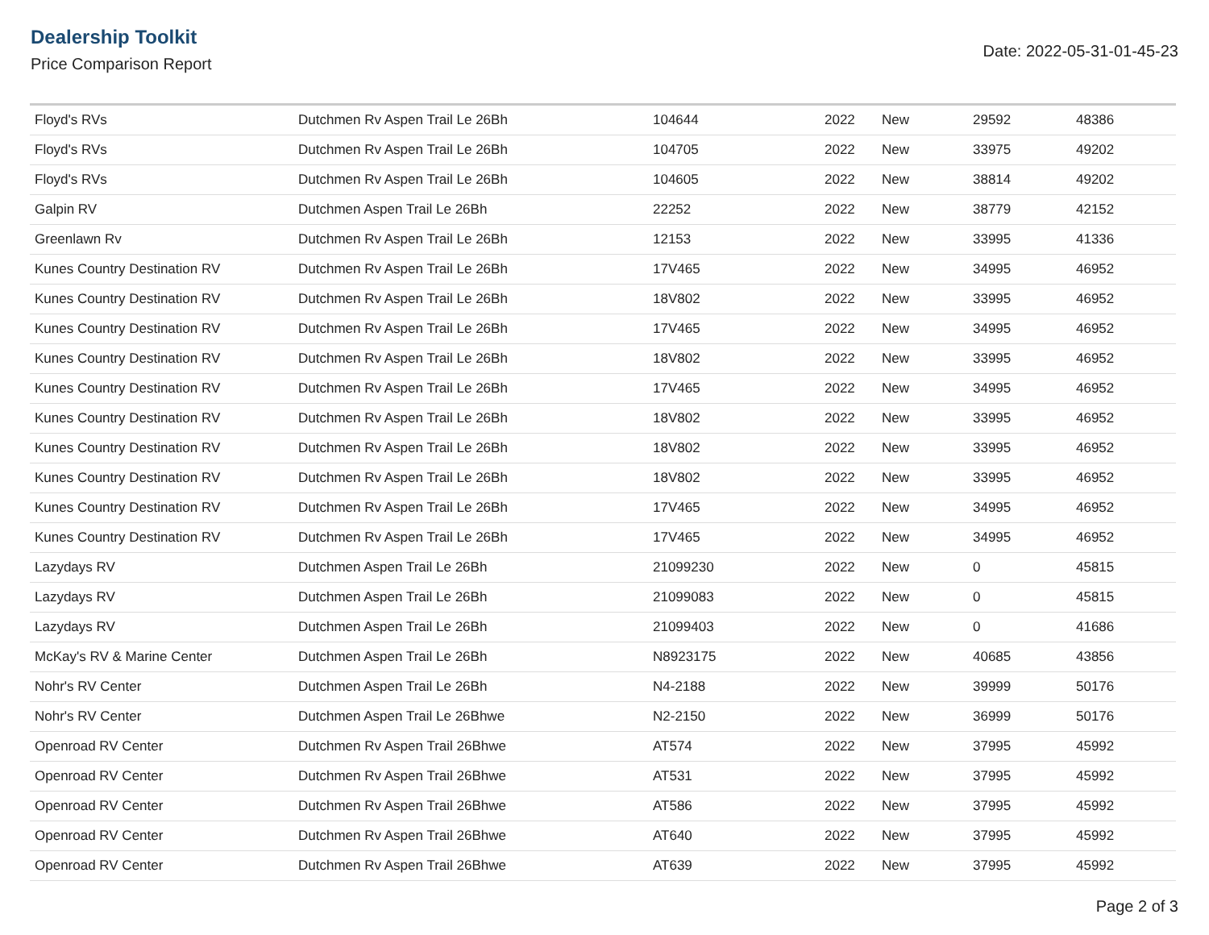Dealership Toolkit
Price Comparison Report
Date: 2022-05-31-01-45-23
| Floyd's RVs | Dutchmen Rv Aspen Trail Le 26Bh | 104644 | 2022 | New | 29592 | 48386 |
| Floyd's RVs | Dutchmen Rv Aspen Trail Le 26Bh | 104705 | 2022 | New | 33975 | 49202 |
| Floyd's RVs | Dutchmen Rv Aspen Trail Le 26Bh | 104605 | 2022 | New | 38814 | 49202 |
| Galpin RV | Dutchmen Aspen Trail Le 26Bh | 22252 | 2022 | New | 38779 | 42152 |
| Greenlawn Rv | Dutchmen Rv Aspen Trail Le 26Bh | 12153 | 2022 | New | 33995 | 41336 |
| Kunes Country Destination RV | Dutchmen Rv Aspen Trail Le 26Bh | 17V465 | 2022 | New | 34995 | 46952 |
| Kunes Country Destination RV | Dutchmen Rv Aspen Trail Le 26Bh | 18V802 | 2022 | New | 33995 | 46952 |
| Kunes Country Destination RV | Dutchmen Rv Aspen Trail Le 26Bh | 17V465 | 2022 | New | 34995 | 46952 |
| Kunes Country Destination RV | Dutchmen Rv Aspen Trail Le 26Bh | 18V802 | 2022 | New | 33995 | 46952 |
| Kunes Country Destination RV | Dutchmen Rv Aspen Trail Le 26Bh | 17V465 | 2022 | New | 34995 | 46952 |
| Kunes Country Destination RV | Dutchmen Rv Aspen Trail Le 26Bh | 18V802 | 2022 | New | 33995 | 46952 |
| Kunes Country Destination RV | Dutchmen Rv Aspen Trail Le 26Bh | 18V802 | 2022 | New | 33995 | 46952 |
| Kunes Country Destination RV | Dutchmen Rv Aspen Trail Le 26Bh | 18V802 | 2022 | New | 33995 | 46952 |
| Kunes Country Destination RV | Dutchmen Rv Aspen Trail Le 26Bh | 17V465 | 2022 | New | 34995 | 46952 |
| Kunes Country Destination RV | Dutchmen Rv Aspen Trail Le 26Bh | 17V465 | 2022 | New | 34995 | 46952 |
| Lazydays RV | Dutchmen Aspen Trail Le 26Bh | 21099230 | 2022 | New | 0 | 45815 |
| Lazydays RV | Dutchmen Aspen Trail Le 26Bh | 21099083 | 2022 | New | 0 | 45815 |
| Lazydays RV | Dutchmen Aspen Trail Le 26Bh | 21099403 | 2022 | New | 0 | 41686 |
| McKay's RV & Marine Center | Dutchmen Aspen Trail Le 26Bh | N8923175 | 2022 | New | 40685 | 43856 |
| Nohr's RV Center | Dutchmen Aspen Trail Le 26Bh | N4-2188 | 2022 | New | 39999 | 50176 |
| Nohr's RV Center | Dutchmen Aspen Trail Le 26Bhwe | N2-2150 | 2022 | New | 36999 | 50176 |
| Openroad RV Center | Dutchmen Rv Aspen Trail 26Bhwe | AT574 | 2022 | New | 37995 | 45992 |
| Openroad RV Center | Dutchmen Rv Aspen Trail 26Bhwe | AT531 | 2022 | New | 37995 | 45992 |
| Openroad RV Center | Dutchmen Rv Aspen Trail 26Bhwe | AT586 | 2022 | New | 37995 | 45992 |
| Openroad RV Center | Dutchmen Rv Aspen Trail 26Bhwe | AT640 | 2022 | New | 37995 | 45992 |
| Openroad RV Center | Dutchmen Rv Aspen Trail 26Bhwe | AT639 | 2022 | New | 37995 | 45992 |
Page 2 of 3